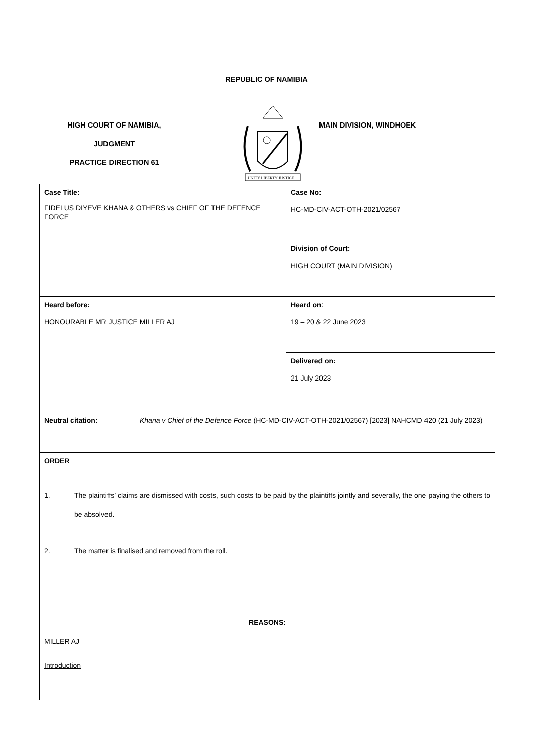REPUBLIC OF NAMIBIA
HIGH COURT OF NAMIBIA,
JUDGMENT
PRACTICE DIRECTION 61
UNITY LIBERTY JUSTICE
MAIN DIVISION, WINDHOEK
| Case Title: FIDELUS DIYEVE KHANA & OTHERS vs CHIEF OF THE DEFENCE FORCE | Case No: HC-MD-CIV-ACT-OTH-2021/02567 |
| | Division of Court: HIGH COURT (MAIN DIVISION) |
| Heard before: HONOURABLE MR JUSTICE MILLER AJ | Heard on : 19 – 20 & 22 June 2023 |
| | Delivered on: 21 July 2023 |
| Neutral citation: Khana v Chief of the Defence Force (HC-MD-CIV-ACT-OTH-2021/02567) [2023] NAHCMD 420 (21 July 2023) | |
| ORDER | |
| 1. The plaintiffs’ claims are dismissed with costs, such costs to be paid by the plaintiffs jointly and severally, the one paying the others to be absolved. 2. The matter is finalised and removed from the roll. | |
| REASONS: | |
| MILLER AJ Introduction | |